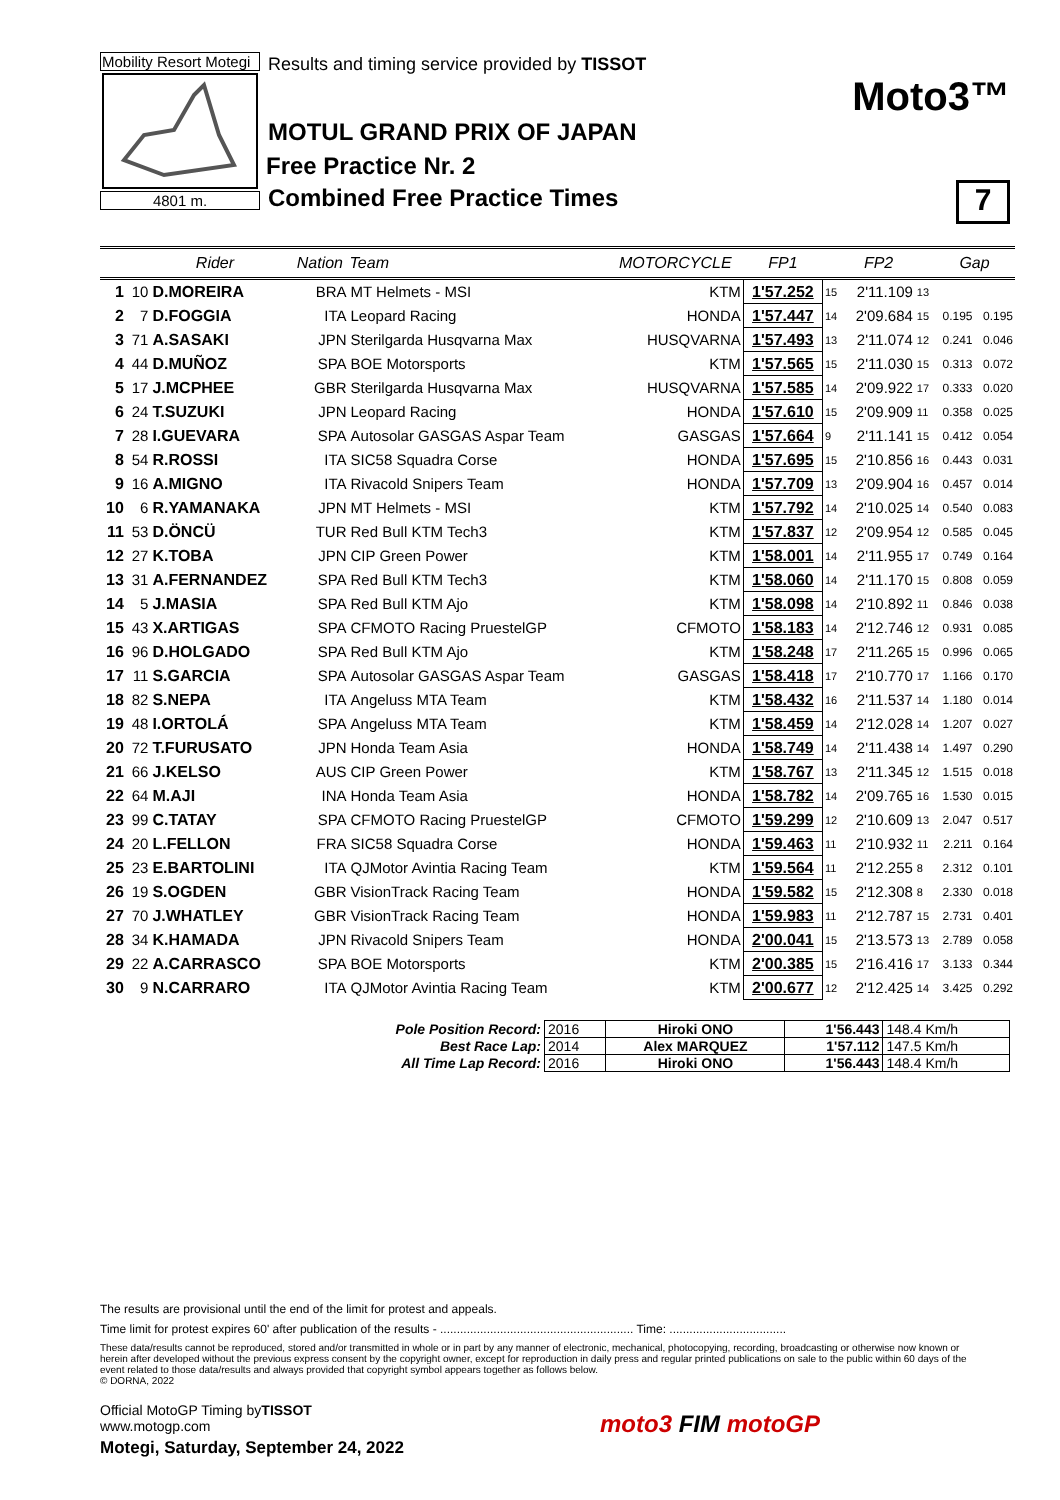Mobility Resort Motegi
4801 m.
Results and timing service provided by TISSOT
MOTUL GRAND PRIX OF JAPAN
Free Practice Nr. 2
Combined Free Practice Times
Moto3™
7
| | Rider | | Nation | Team | MOTORCYCLE | FP1 | | FP2 | | Gap | |
| --- | --- | --- | --- | --- | --- | --- | --- | --- | --- | --- | --- |
| 1 | 10 | D.MOREIRA | BRA | MT Helmets - MSI | KTM | 1'57.252 | 15 | 2'11.109 | 13 | | |
| 2 | 7 | D.FOGGIA | ITA | Leopard Racing | HONDA | 1'57.447 | 14 | 2'09.684 | 15 | 0.195 | 0.195 |
| 3 | 71 | A.SASAKI | JPN | Sterilgarda Husqvarna Max | HUSQVARNA | 1'57.493 | 13 | 2'11.074 | 12 | 0.241 | 0.046 |
| 4 | 44 | D.MUÑOZ | SPA | BOE Motorsports | KTM | 1'57.565 | 15 | 2'11.030 | 15 | 0.313 | 0.072 |
| 5 | 17 | J.MCPHEE | GBR | Sterilgarda Husqvarna Max | HUSQVARNA | 1'57.585 | 14 | 2'09.922 | 17 | 0.333 | 0.020 |
| 6 | 24 | T.SUZUKI | JPN | Leopard Racing | HONDA | 1'57.610 | 15 | 2'09.909 | 11 | 0.358 | 0.025 |
| 7 | 28 | I.GUEVARA | SPA | Autosolar GASGAS Aspar Team | GASGAS | 1'57.664 | 9 | 2'11.141 | 15 | 0.412 | 0.054 |
| 8 | 54 | R.ROSSI | ITA | SIC58 Squadra Corse | HONDA | 1'57.695 | 15 | 2'10.856 | 16 | 0.443 | 0.031 |
| 9 | 16 | A.MIGNO | ITA | Rivacold Snipers Team | HONDA | 1'57.709 | 13 | 2'09.904 | 16 | 0.457 | 0.014 |
| 10 | 6 | R.YAMANAKA | JPN | MT Helmets - MSI | KTM | 1'57.792 | 14 | 2'10.025 | 14 | 0.540 | 0.083 |
| 11 | 53 | D.ÖNCÜ | TUR | Red Bull KTM Tech3 | KTM | 1'57.837 | 12 | 2'09.954 | 12 | 0.585 | 0.045 |
| 12 | 27 | K.TOBA | JPN | CIP Green Power | KTM | 1'58.001 | 14 | 2'11.955 | 17 | 0.749 | 0.164 |
| 13 | 31 | A.FERNANDEZ | SPA | Red Bull KTM Tech3 | KTM | 1'58.060 | 14 | 2'11.170 | 15 | 0.808 | 0.059 |
| 14 | 5 | J.MASIA | SPA | Red Bull KTM Ajo | KTM | 1'58.098 | 14 | 2'10.892 | 11 | 0.846 | 0.038 |
| 15 | 43 | X.ARTIGAS | SPA | CFMOTO Racing PruestelGP | CFMOTO | 1'58.183 | 14 | 2'12.746 | 12 | 0.931 | 0.085 |
| 16 | 96 | D.HOLGADO | SPA | Red Bull KTM Ajo | KTM | 1'58.248 | 17 | 2'11.265 | 15 | 0.996 | 0.065 |
| 17 | 11 | S.GARCIA | SPA | Autosolar GASGAS Aspar Team | GASGAS | 1'58.418 | 17 | 2'10.770 | 17 | 1.166 | 0.170 |
| 18 | 82 | S.NEPA | ITA | Angeluss MTA Team | KTM | 1'58.432 | 16 | 2'11.537 | 14 | 1.180 | 0.014 |
| 19 | 48 | I.ORTOLÁ | SPA | Angeluss MTA Team | KTM | 1'58.459 | 14 | 2'12.028 | 14 | 1.207 | 0.027 |
| 20 | 72 | T.FURUSATO | JPN | Honda Team Asia | HONDA | 1'58.749 | 14 | 2'11.438 | 14 | 1.497 | 0.290 |
| 21 | 66 | J.KELSO | AUS | CIP Green Power | KTM | 1'58.767 | 13 | 2'11.345 | 12 | 1.515 | 0.018 |
| 22 | 64 | M.AJI | INA | Honda Team Asia | HONDA | 1'58.782 | 14 | 2'09.765 | 16 | 1.530 | 0.015 |
| 23 | 99 | C.TATAY | SPA | CFMOTO Racing PruestelGP | CFMOTO | 1'59.299 | 12 | 2'10.609 | 13 | 2.047 | 0.517 |
| 24 | 20 | L.FELLON | FRA | SIC58 Squadra Corse | HONDA | 1'59.463 | 11 | 2'10.932 | 11 | 2.211 | 0.164 |
| 25 | 23 | E.BARTOLINI | ITA | QJMotor Avintia Racing Team | KTM | 1'59.564 | 11 | 2'12.255 | 8 | 2.312 | 0.101 |
| 26 | 19 | S.OGDEN | GBR | VisionTrack Racing Team | HONDA | 1'59.582 | 15 | 2'12.308 | 8 | 2.330 | 0.018 |
| 27 | 70 | J.WHATLEY | GBR | VisionTrack Racing Team | HONDA | 1'59.983 | 11 | 2'12.787 | 15 | 2.731 | 0.401 |
| 28 | 34 | K.HAMADA | JPN | Rivacold Snipers Team | HONDA | 2'00.041 | 15 | 2'13.573 | 13 | 2.789 | 0.058 |
| 29 | 22 | A.CARRASCO | SPA | BOE Motorsports | KTM | 2'00.385 | 15 | 2'16.416 | 17 | 3.133 | 0.344 |
| 30 | 9 | N.CARRARO | ITA | QJMotor Avintia Racing Team | KTM | 2'00.677 | 12 | 2'12.425 | 14 | 3.425 | 0.292 |
| Pole Position Record: | 2016 | Hiroki ONO | 1'56.443 | 148.4 Km/h |
| Best Race Lap: | 2014 | Alex MARQUEZ | 1'57.112 | 147.5 Km/h |
| All Time Lap Record: | 2016 | Hiroki ONO | 1'56.443 | 148.4 Km/h |
The results are provisional until the end of the limit for protest and appeals.
Time limit for protest expires 60' after publication of the results - .......................................................... Time: ...................................
These data/results cannot be reproduced, stored and/or transmitted in whole or in part by any manner of electronic, mechanical, photocopying, recording, broadcasting or otherwise now known or herein after developed without the previous express consent by the copyright owner, except for reproduction in daily press and regular printed publications on sale to the public within 60 days of the event related to those data/results and always provided that copyright symbol appears together as follows below.
© DORNA, 2022
Official MotoGP Timing byTISSOT
www.motogp.com
Motegi, Saturday, September 24, 2022
moto3 FIM motoGP